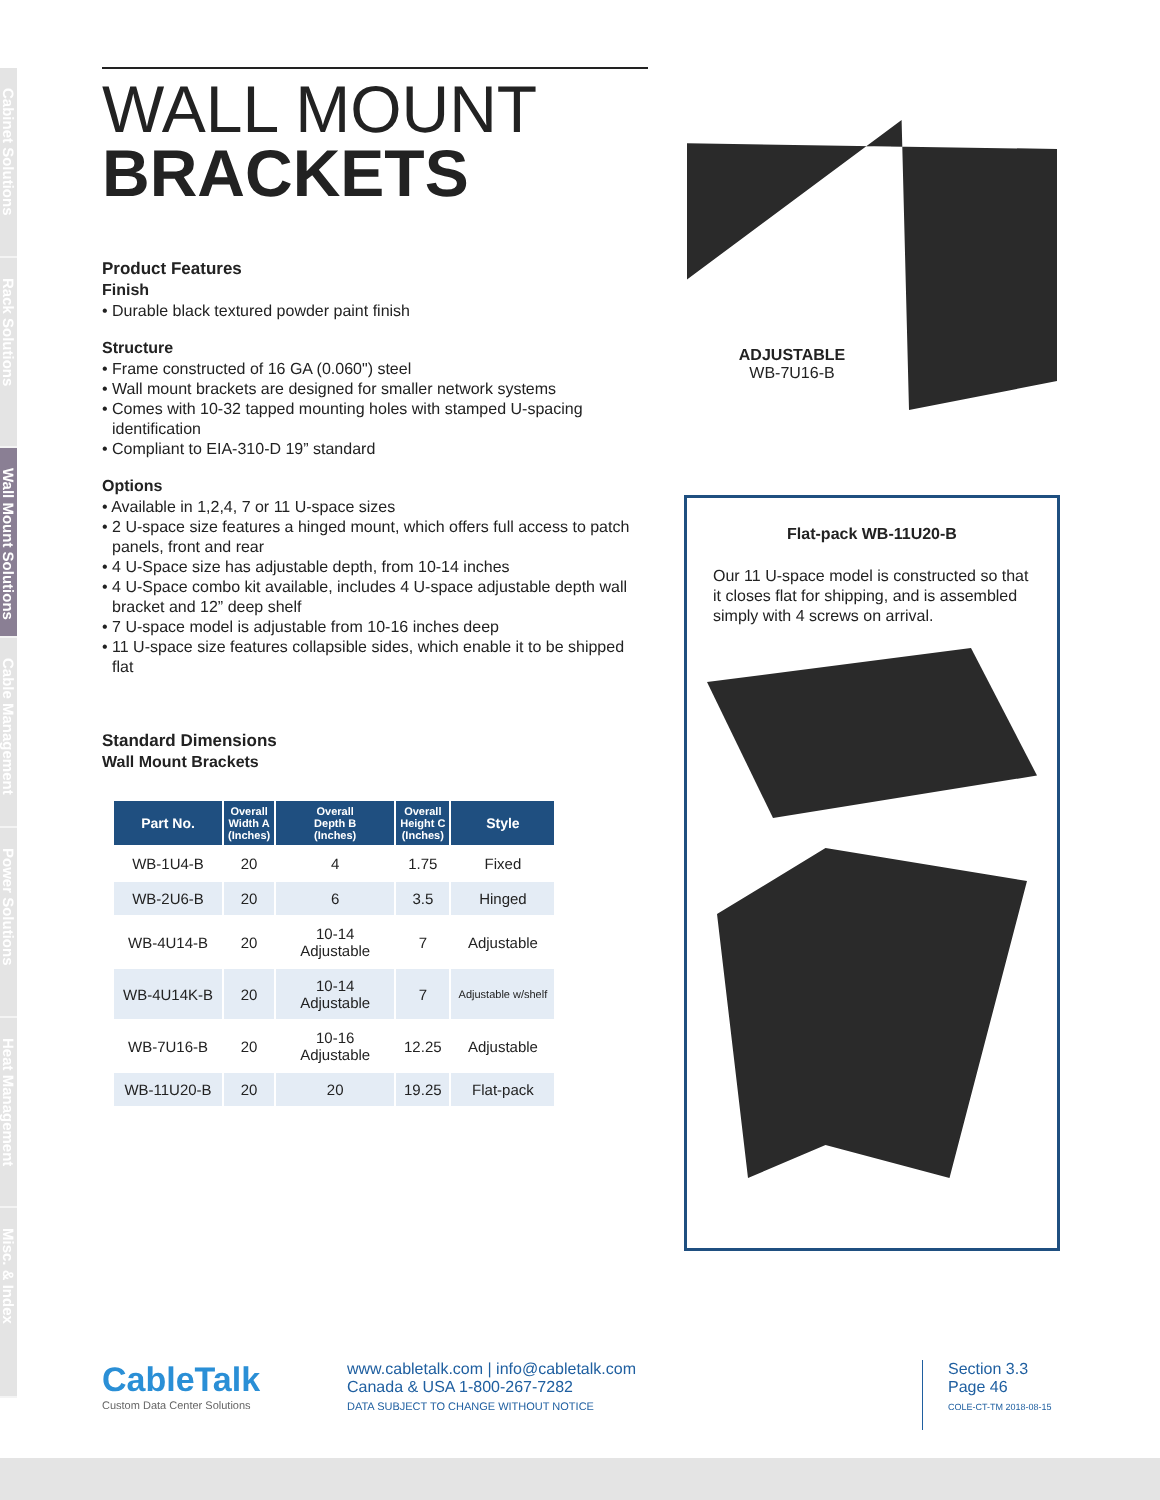Cabinet Solutions
Rack Solutions
Wall Mount Solutions
Cable Management
Power Solutions
Heat Management
Misc. & Index
WALL MOUNT
BRACKETS
Product Features
Finish
• Durable black textured powder paint finish
Structure
• Frame constructed of 16 GA (0.060") steel
• Wall mount brackets are designed for smaller network systems
• Comes with 10-32 tapped mounting holes with stamped U-spacing identification
• Compliant to EIA-310-D 19” standard
Options
• Available in 1,2,4, 7 or 11 U-space sizes
• 2 U-space size features a hinged mount, which offers full access to patch panels, front and rear
• 4 U-Space size has adjustable depth, from 10-14 inches
• 4 U-Space combo kit available, includes 4 U-space adjustable depth wall bracket and 12” deep shelf
• 7 U-space model is adjustable from 10-16 inches deep
• 11 U-space size features collapsible sides, which enable it to be shipped flat
Standard Dimensions
Wall Mount Brackets
| Part No. | Overall Width A (Inches) | Overall Depth B (Inches) | Overall Height C (Inches) | Style |
| --- | --- | --- | --- | --- |
| WB-1U4-B | 20 | 4 | 1.75 | Fixed |
| WB-2U6-B | 20 | 6 | 3.5 | Hinged |
| WB-4U14-B | 20 | 10-14 Adjustable | 7 | Adjustable |
| WB-4U14K-B | 20 | 10-14 Adjustable | 7 | Adjustable w/shelf |
| WB-7U16-B | 20 | 10-16 Adjustable | 12.25 | Adjustable |
| WB-11U20-B | 20 | 20 | 19.25 | Flat-pack |
ADJUSTABLE
WB-7U16-B
Flat-pack WB-11U20-B
Our 11 U-space model is constructed so that it closes flat for shipping, and is assembled simply with 4 screws on arrival.
CableTalk
Custom Data Center Solutions
www.cabletalk.com | info@cabletalk.com
Canada & USA 1-800-267-7282
DATA SUBJECT TO CHANGE WITHOUT NOTICE
Section 3.3
Page 46
COLE-CT-TM 2018-08-15